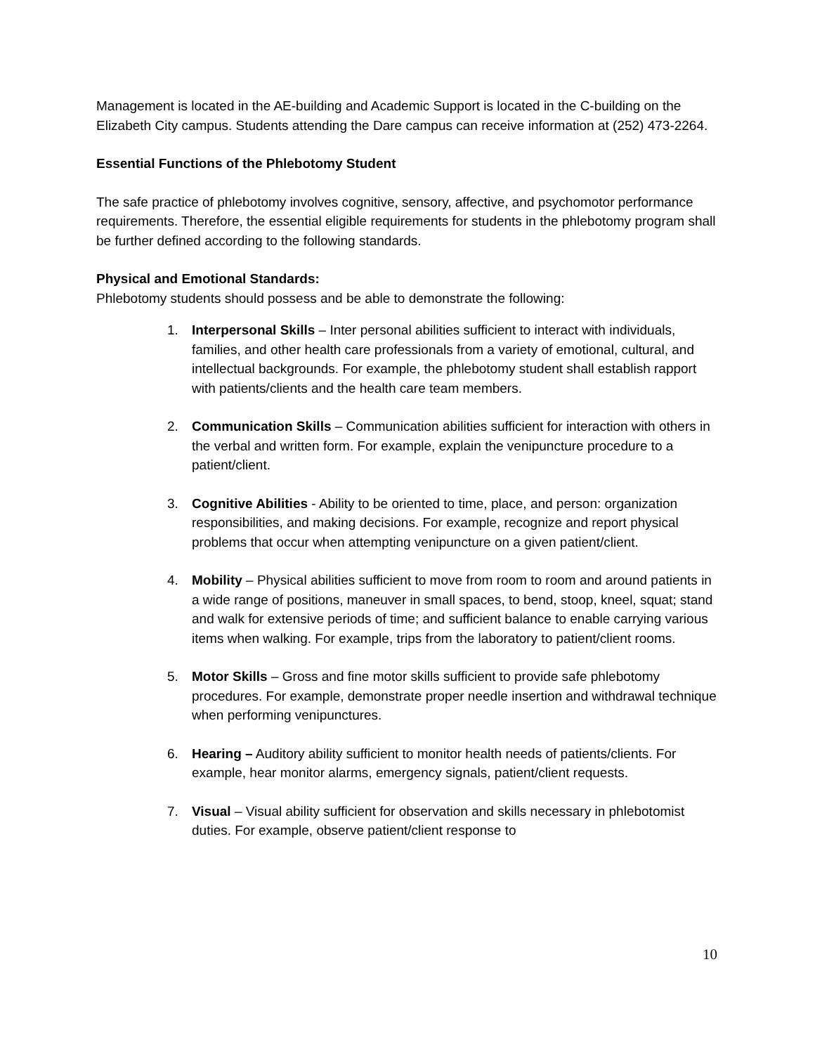Management is located in the AE-building and Academic Support is located in the C-building on the Elizabeth City campus. Students attending the Dare campus can receive information at (252) 473-2264.
Essential Functions of the Phlebotomy Student
The safe practice of phlebotomy involves cognitive, sensory, affective, and psychomotor performance requirements. Therefore, the essential eligible requirements for students in the phlebotomy program shall be further defined according to the following standards.
Physical and Emotional Standards:
Phlebotomy students should possess and be able to demonstrate the following:
1. Interpersonal Skills – Inter personal abilities sufficient to interact with individuals, families, and other health care professionals from a variety of emotional, cultural, and intellectual backgrounds. For example, the phlebotomy student shall establish rapport with patients/clients and the health care team members.
2. Communication Skills – Communication abilities sufficient for interaction with others in the verbal and written form. For example, explain the venipuncture procedure to a patient/client.
3. Cognitive Abilities - Ability to be oriented to time, place, and person: organization responsibilities, and making decisions. For example, recognize and report physical problems that occur when attempting venipuncture on a given patient/client.
4. Mobility – Physical abilities sufficient to move from room to room and around patients in a wide range of positions, maneuver in small spaces, to bend, stoop, kneel, squat; stand and walk for extensive periods of time; and sufficient balance to enable carrying various items when walking. For example, trips from the laboratory to patient/client rooms.
5. Motor Skills – Gross and fine motor skills sufficient to provide safe phlebotomy procedures. For example, demonstrate proper needle insertion and withdrawal technique when performing venipunctures.
6. Hearing – Auditory ability sufficient to monitor health needs of patients/clients. For example, hear monitor alarms, emergency signals, patient/client requests.
7. Visual – Visual ability sufficient for observation and skills necessary in phlebotomist duties. For example, observe patient/client response to
10